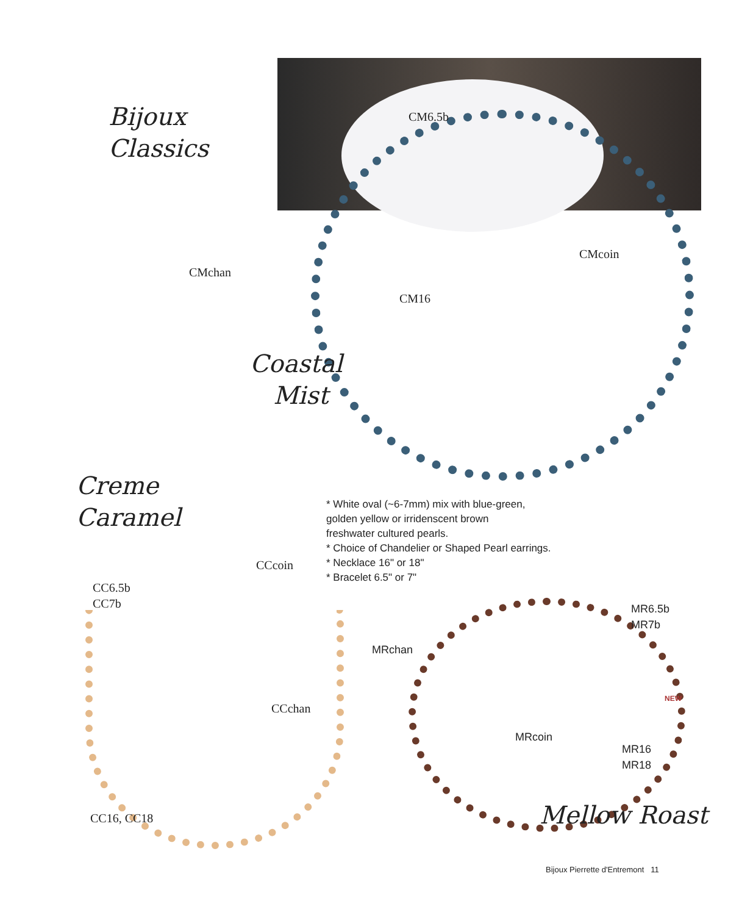Bijoux
Classics
CM6.5b
CMcoin
CMchan
CM16
Coastal
Mist
Creme
Caramel
* White oval (~6-7mm) mix with blue-green,
golden yellow or irridenscent brown
freshwater cultured pearls.
* Choice of Chandelier or Shaped Pearl earrings.
* Necklace 16" or 18"
* Bracelet 6.5" or 7"
CCcoin
CC6.5b
CC7b
MR6.5b
MR7b
MRchan
NEW
CCchan
MRcoin
MR16
MR18
Mellow Roast
CC16, CC18
Bijoux Pierrette d'Entremont 11